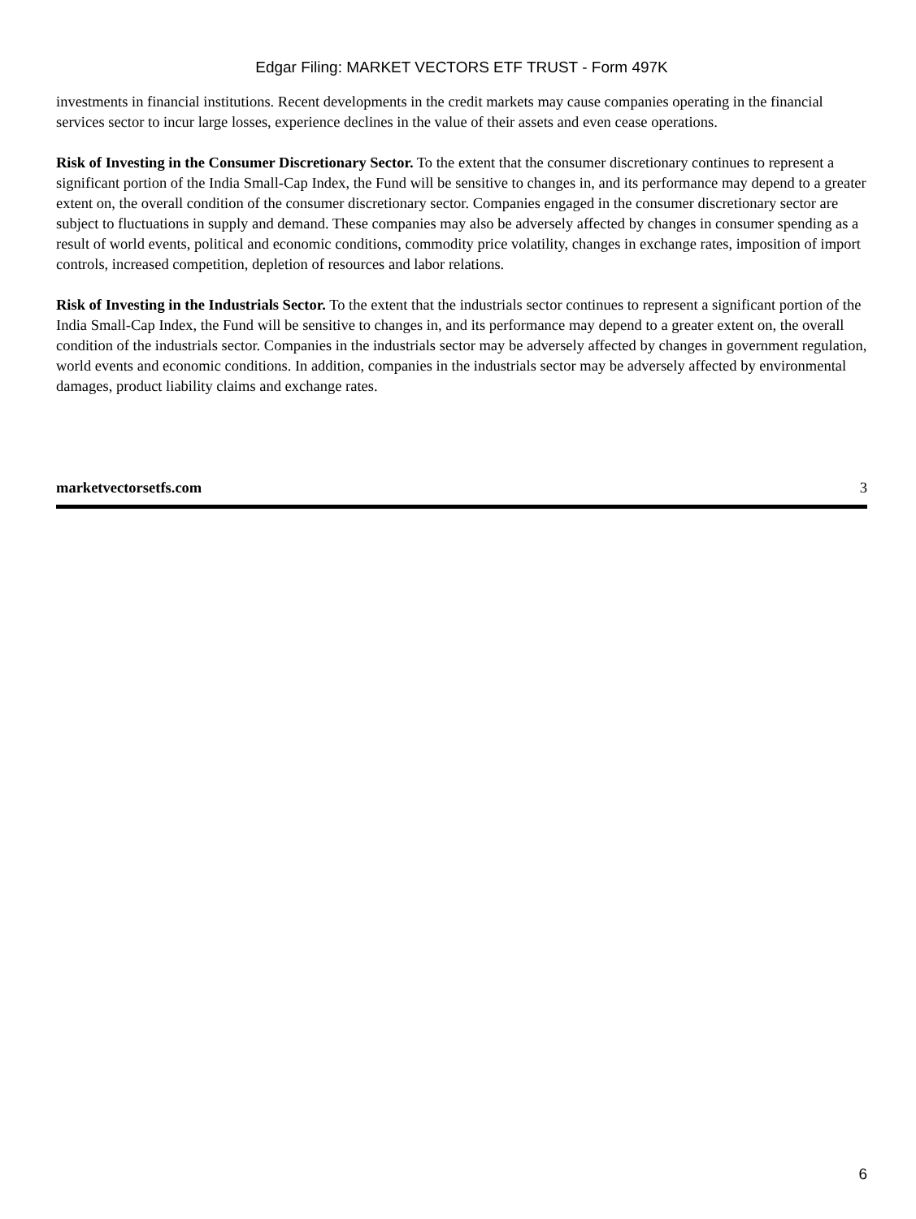Edgar Filing: MARKET VECTORS ETF TRUST - Form 497K
investments in financial institutions. Recent developments in the credit markets may cause companies operating in the financial services sector to incur large losses, experience declines in the value of their assets and even cease operations.
Risk of Investing in the Consumer Discretionary Sector. To the extent that the consumer discretionary continues to represent a significant portion of the India Small-Cap Index, the Fund will be sensitive to changes in, and its performance may depend to a greater extent on, the overall condition of the consumer discretionary sector. Companies engaged in the consumer discretionary sector are subject to fluctuations in supply and demand. These companies may also be adversely affected by changes in consumer spending as a result of world events, political and economic conditions, commodity price volatility, changes in exchange rates, imposition of import controls, increased competition, depletion of resources and labor relations.
Risk of Investing in the Industrials Sector. To the extent that the industrials sector continues to represent a significant portion of the India Small-Cap Index, the Fund will be sensitive to changes in, and its performance may depend to a greater extent on, the overall condition of the industrials sector. Companies in the industrials sector may be adversely affected by changes in government regulation, world events and economic conditions. In addition, companies in the industrials sector may be adversely affected by environmental damages, product liability claims and exchange rates.
marketvectorsetfs.com 3
6